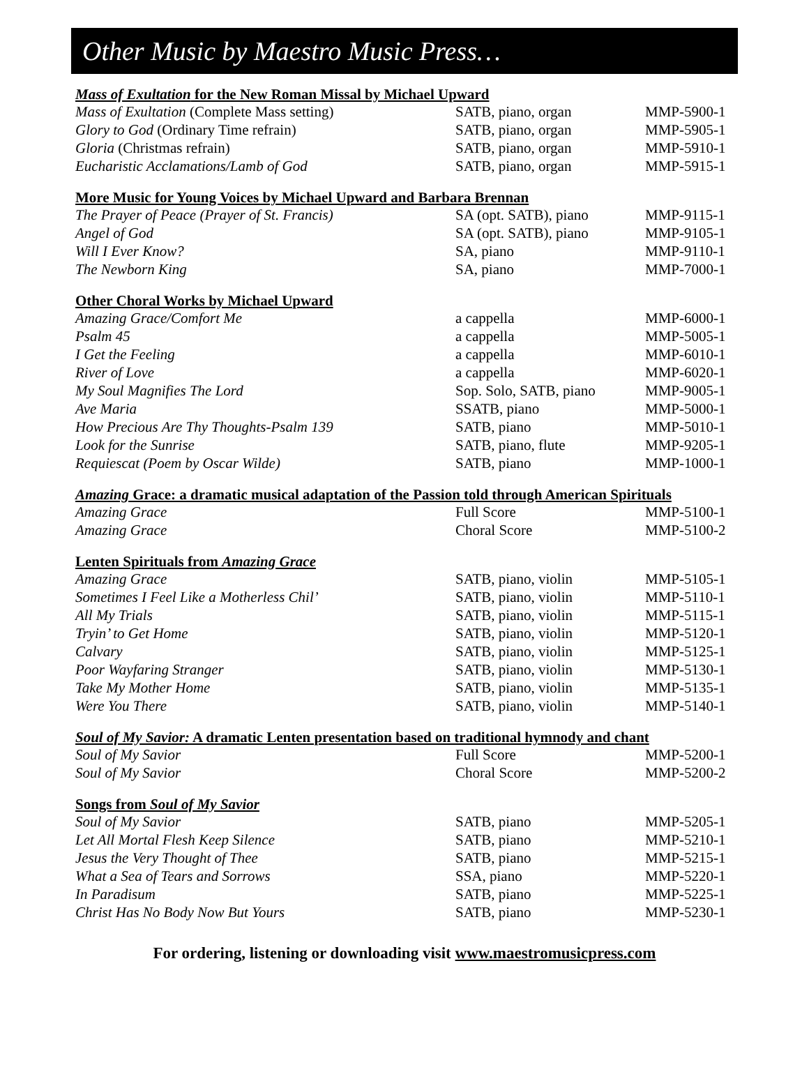Other Music by Maestro Music Press…
| Mass of Exultation for the New Roman Missal by Michael Upward | | |
| --- | --- | --- |
| Mass of Exultation (Complete Mass setting) | SATB, piano, organ | MMP-5900-1 |
| Glory to God (Ordinary Time refrain) | SATB, piano, organ | MMP-5905-1 |
| Gloria (Christmas refrain) | SATB, piano, organ | MMP-5910-1 |
| Eucharistic Acclamations/Lamb of God | SATB, piano, organ | MMP-5915-1 |
| More Music for Young Voices by Michael Upward and Barbara Brennan | | |
| The Prayer of Peace (Prayer of St. Francis) | SA (opt. SATB), piano | MMP-9115-1 |
| Angel of God | SA (opt. SATB), piano | MMP-9105-1 |
| Will I Ever Know? | SA, piano | MMP-9110-1 |
| The Newborn King | SA, piano | MMP-7000-1 |
| Other Choral Works by Michael Upward | | |
| Amazing Grace/Comfort Me | a cappella | MMP-6000-1 |
| Psalm 45 | a cappella | MMP-5005-1 |
| I Get the Feeling | a cappella | MMP-6010-1 |
| River of Love | a cappella | MMP-6020-1 |
| My Soul Magnifies The Lord | Sop. Solo, SATB, piano | MMP-9005-1 |
| Ave Maria | SSATB, piano | MMP-5000-1 |
| How Precious Are Thy Thoughts-Psalm 139 | SATB, piano | MMP-5010-1 |
| Look for the Sunrise | SATB, piano, flute | MMP-9205-1 |
| Requiescat (Poem by Oscar Wilde) | SATB, piano | MMP-1000-1 |
| Amazing Grace: a dramatic musical adaptation of the Passion told through American Spirituals | | |
| Amazing Grace | Full Score | MMP-5100-1 |
| Amazing Grace | Choral Score | MMP-5100-2 |
| Lenten Spirituals from Amazing Grace | | |
| Amazing Grace | SATB, piano, violin | MMP-5105-1 |
| Sometimes I Feel Like a Motherless Chil’ | SATB, piano, violin | MMP-5110-1 |
| All My Trials | SATB, piano, violin | MMP-5115-1 |
| Tryin’ to Get Home | SATB, piano, violin | MMP-5120-1 |
| Calvary | SATB, piano, violin | MMP-5125-1 |
| Poor Wayfaring Stranger | SATB, piano, violin | MMP-5130-1 |
| Take My Mother Home | SATB, piano, violin | MMP-5135-1 |
| Were You There | SATB, piano, violin | MMP-5140-1 |
| Soul of My Savior: A dramatic Lenten presentation based on traditional hymnody and chant | | |
| Soul of My Savior | Full Score | MMP-5200-1 |
| Soul of My Savior | Choral Score | MMP-5200-2 |
| Songs from Soul of My Savior | | |
| Soul of My Savior | SATB, piano | MMP-5205-1 |
| Let All Mortal Flesh Keep Silence | SATB, piano | MMP-5210-1 |
| Jesus the Very Thought of Thee | SATB, piano | MMP-5215-1 |
| What a Sea of Tears and Sorrows | SSA, piano | MMP-5220-1 |
| In Paradisum | SATB, piano | MMP-5225-1 |
| Christ Has No Body Now But Yours | SATB, piano | MMP-5230-1 |
For ordering, listening or downloading visit www.maestromusicpress.com